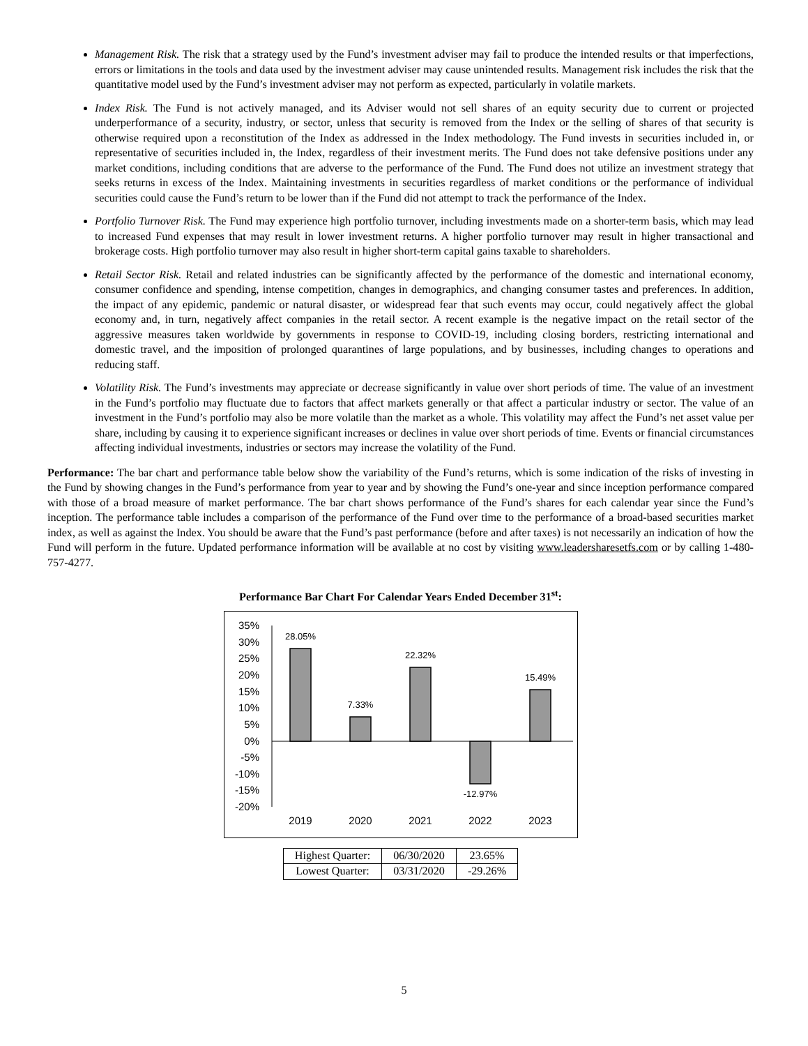Management Risk. The risk that a strategy used by the Fund’s investment adviser may fail to produce the intended results or that imperfections, errors or limitations in the tools and data used by the investment adviser may cause unintended results. Management risk includes the risk that the quantitative model used by the Fund’s investment adviser may not perform as expected, particularly in volatile markets.
Index Risk. The Fund is not actively managed, and its Adviser would not sell shares of an equity security due to current or projected underperformance of a security, industry, or sector, unless that security is removed from the Index or the selling of shares of that security is otherwise required upon a reconstitution of the Index as addressed in the Index methodology. The Fund invests in securities included in, or representative of securities included in, the Index, regardless of their investment merits. The Fund does not take defensive positions under any market conditions, including conditions that are adverse to the performance of the Fund. The Fund does not utilize an investment strategy that seeks returns in excess of the Index. Maintaining investments in securities regardless of market conditions or the performance of individual securities could cause the Fund’s return to be lower than if the Fund did not attempt to track the performance of the Index.
Portfolio Turnover Risk. The Fund may experience high portfolio turnover, including investments made on a shorter-term basis, which may lead to increased Fund expenses that may result in lower investment returns. A higher portfolio turnover may result in higher transactional and brokerage costs. High portfolio turnover may also result in higher short-term capital gains taxable to shareholders.
Retail Sector Risk. Retail and related industries can be significantly affected by the performance of the domestic and international economy, consumer confidence and spending, intense competition, changes in demographics, and changing consumer tastes and preferences. In addition, the impact of any epidemic, pandemic or natural disaster, or widespread fear that such events may occur, could negatively affect the global economy and, in turn, negatively affect companies in the retail sector. A recent example is the negative impact on the retail sector of the aggressive measures taken worldwide by governments in response to COVID-19, including closing borders, restricting international and domestic travel, and the imposition of prolonged quarantines of large populations, and by businesses, including changes to operations and reducing staff.
Volatility Risk. The Fund’s investments may appreciate or decrease significantly in value over short periods of time. The value of an investment in the Fund’s portfolio may fluctuate due to factors that affect markets generally or that affect a particular industry or sector. The value of an investment in the Fund’s portfolio may also be more volatile than the market as a whole. This volatility may affect the Fund’s net asset value per share, including by causing it to experience significant increases or declines in value over short periods of time. Events or financial circumstances affecting individual investments, industries or sectors may increase the volatility of the Fund.
Performance: The bar chart and performance table below show the variability of the Fund’s returns, which is some indication of the risks of investing in the Fund by showing changes in the Fund’s performance from year to year and by showing the Fund’s one-year and since inception performance compared with those of a broad measure of market performance. The bar chart shows performance of the Fund’s shares for each calendar year since the Fund’s inception. The performance table includes a comparison of the performance of the Fund over time to the performance of a broad-based securities market index, as well as against the Index. You should be aware that the Fund’s past performance (before and after taxes) is not necessarily an indication of how the Fund will perform in the future. Updated performance information will be available at no cost by visiting www.leadersharesetfs.com or by calling 1-480-757-4277.
Performance Bar Chart For Calendar Years Ended December 31<sup>st</sup>:
35%
30%
25%
20%
15%
10%
5%
0%
-5%
-10%
-15%
-20%
28.05%
7.33%
22.32%
-12.97%
15.49%
2019
2020
2021
2022
2023
| Highest Quarter: | 06/30/2020 | 23.65% |
| Lowest Quarter: | 03/31/2020 | -29.26% |
5